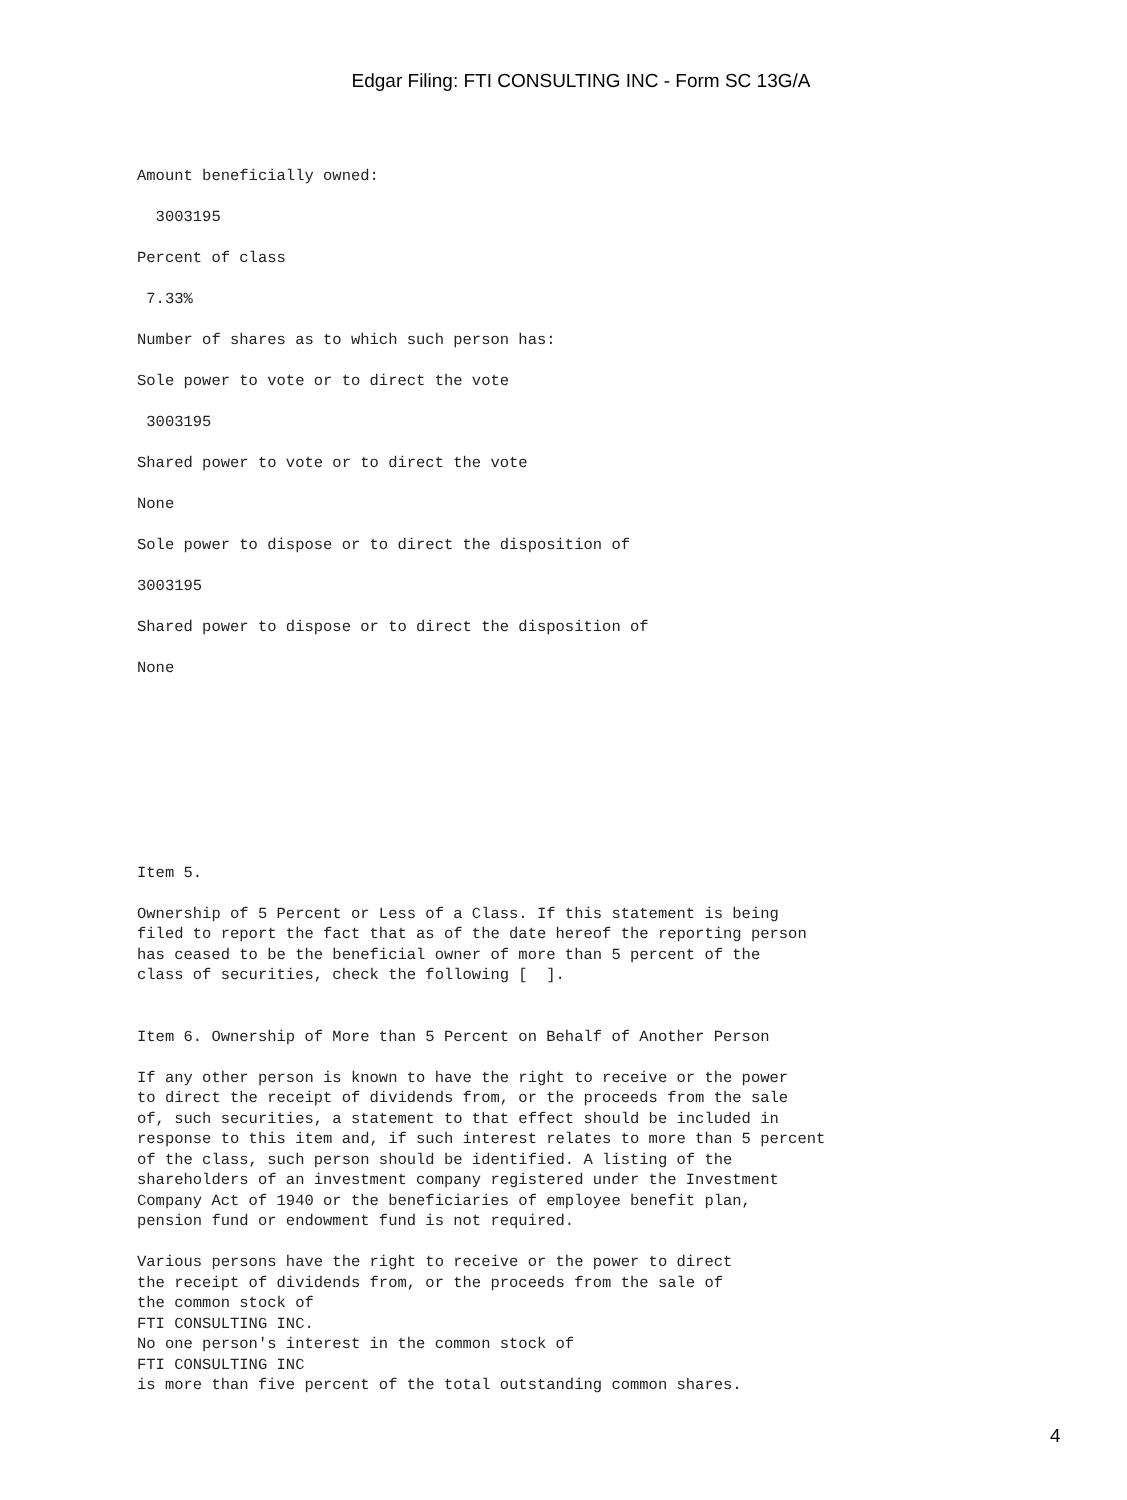Edgar Filing: FTI CONSULTING INC - Form SC 13G/A
Amount beneficially owned:

  3003195

Percent of class

 7.33%

Number of shares as to which such person has:

Sole power to vote or to direct the vote

 3003195

Shared power to vote or to direct the vote

None

Sole power to dispose or to direct the disposition of

3003195

Shared power to dispose or to direct the disposition of

None
Item 5.

Ownership of 5 Percent or Less of a Class. If this statement is being
filed to report the fact that as of the date hereof the reporting person
has ceased to be the beneficial owner of more than 5 percent of the
class of securities, check the following [  ].


Item 6. Ownership of More than 5 Percent on Behalf of Another Person

If any other person is known to have the right to receive or the power
to direct the receipt of dividends from, or the proceeds from the sale
of, such securities, a statement to that effect should be included in
response to this item and, if such interest relates to more than 5 percent
of the class, such person should be identified. A listing of the
shareholders of an investment company registered under the Investment
Company Act of 1940 or the beneficiaries of employee benefit plan,
pension fund or endowment fund is not required.

Various persons have the right to receive or the power to direct
the receipt of dividends from, or the proceeds from the sale of
the common stock of
FTI CONSULTING INC.
No one person's interest in the common stock of
FTI CONSULTING INC
is more than five percent of the total outstanding common shares.
4